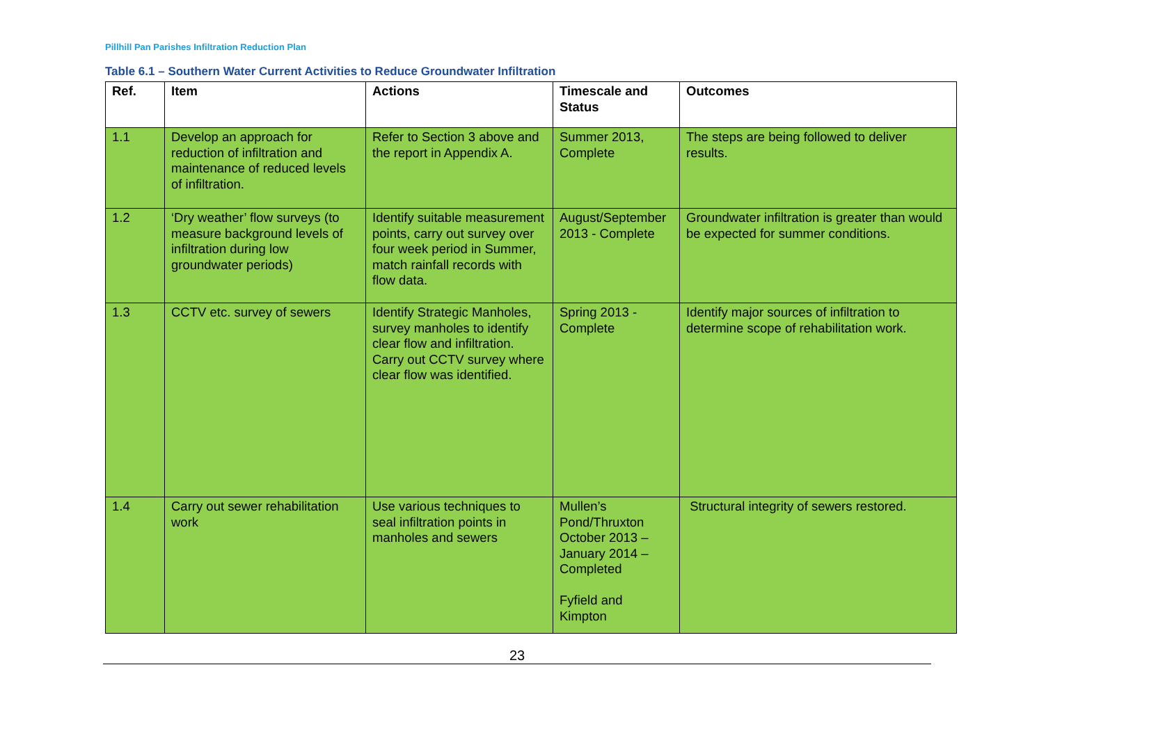Pillhill Pan Parishes Infiltration Reduction Plan
Table 6.1 – Southern Water Current Activities to Reduce Groundwater Infiltration
| Ref. | Item | Actions | Timescale and Status | Outcomes |
| --- | --- | --- | --- | --- |
| 1.1 | Develop an approach for reduction of infiltration and maintenance of reduced levels of infiltration. | Refer to Section 3 above and the report in Appendix A. | Summer 2013, Complete | The steps are being followed to deliver results. |
| 1.2 | ‘Dry weather’ flow surveys (to measure background levels of infiltration during low groundwater periods) | Identify suitable measurement points, carry out survey over four week period in Summer, match rainfall records with flow data. | August/September 2013 - Complete | Groundwater infiltration is greater than would be expected for summer conditions. |
| 1.3 | CCTV etc. survey of sewers | Identify Strategic Manholes, survey manholes to identify clear flow and infiltration. Carry out CCTV survey where clear flow was identified. | Spring 2013 - Complete | Identify major sources of infiltration to determine scope of rehabilitation work. |
| 1.4 | Carry out sewer rehabilitation work | Use various techniques to seal infiltration points in manholes and sewers | Mullen’s Pond/Thruxton October 2013 – January 2014 – Completed Fyfield and Kimpton | Structural integrity of sewers restored. |
23